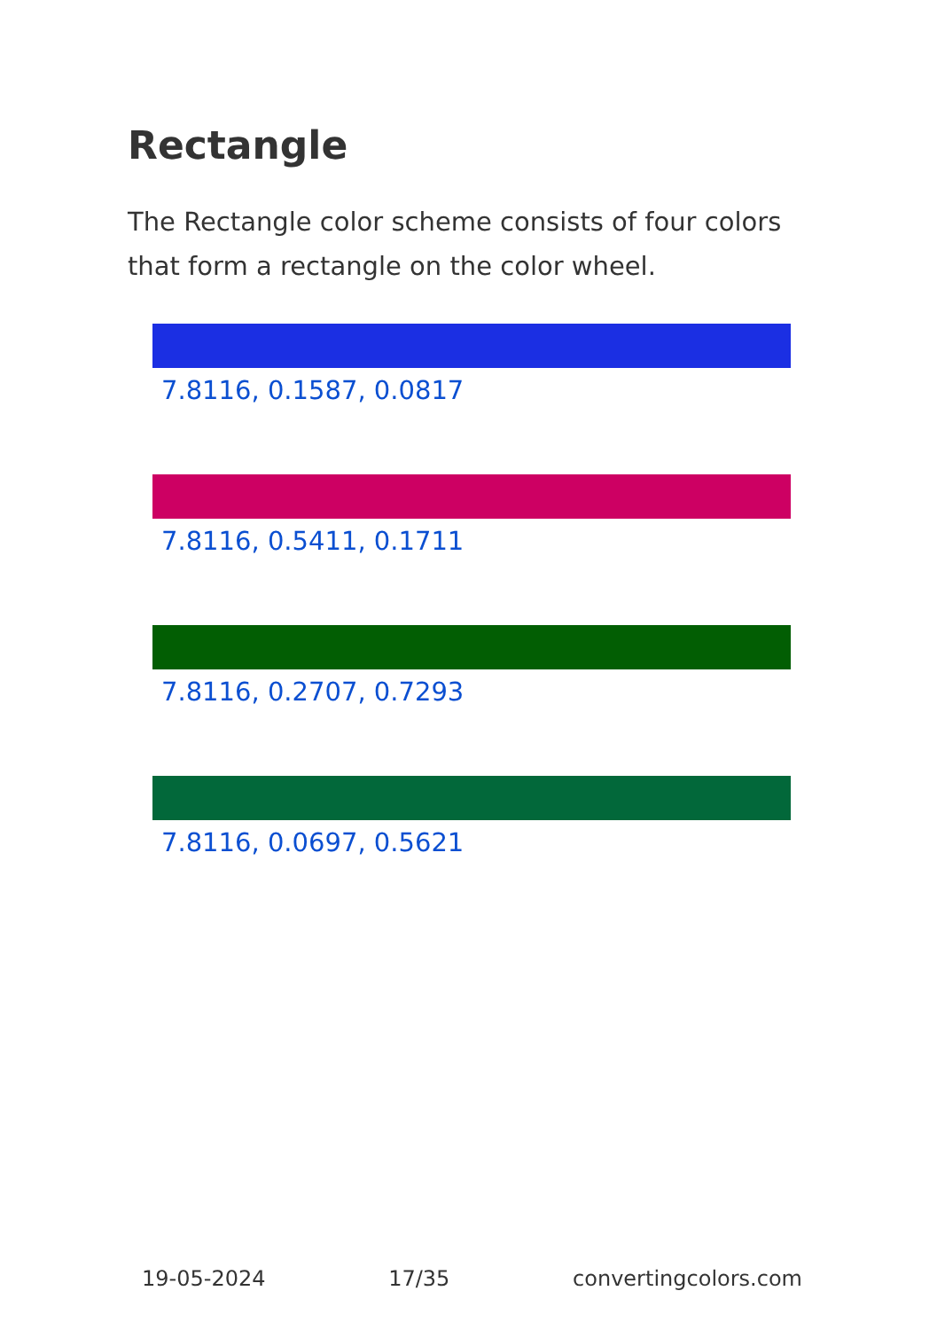Rectangle
The Rectangle color scheme consists of four colors that form a rectangle on the color wheel.
7.8116, 0.1587, 0.0817
7.8116, 0.5411, 0.1711
7.8116, 0.2707, 0.7293
7.8116, 0.0697, 0.5621
19-05-2024 17/35 convertingcolors.com